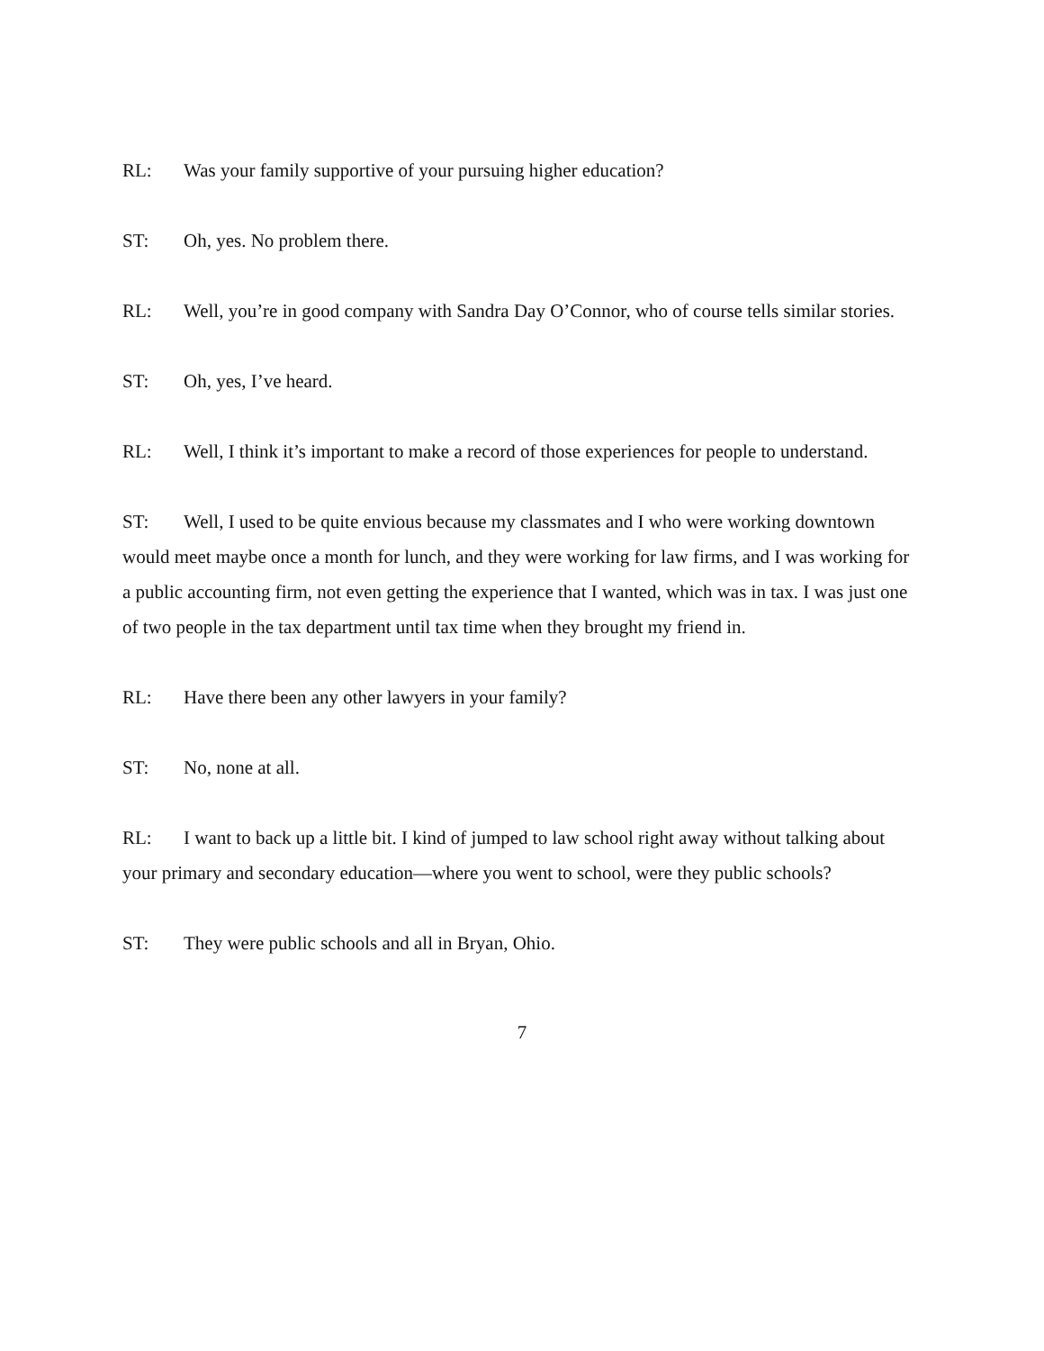RL: Was your family supportive of your pursuing higher education?
ST: Oh, yes. No problem there.
RL: Well, you’re in good company with Sandra Day O’Connor, who of course tells similar stories.
ST: Oh, yes, I’ve heard.
RL: Well, I think it’s important to make a record of those experiences for people to understand.
ST: Well, I used to be quite envious because my classmates and I who were working downtown would meet maybe once a month for lunch, and they were working for law firms, and I was working for a public accounting firm, not even getting the experience that I wanted, which was in tax. I was just one of two people in the tax department until tax time when they brought my friend in.
RL: Have there been any other lawyers in your family?
ST: No, none at all.
RL: I want to back up a little bit. I kind of jumped to law school right away without talking about your primary and secondary education—where you went to school, were they public schools?
ST: They were public schools and all in Bryan, Ohio.
7